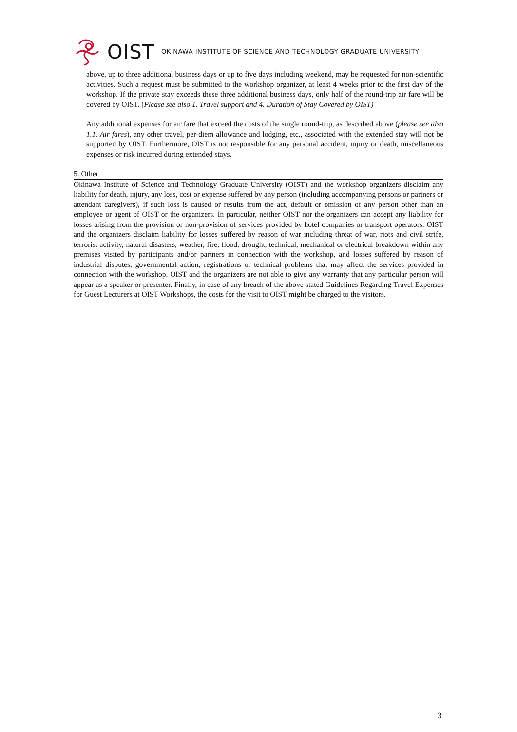OIST OKINAWA INSTITUTE OF SCIENCE AND TECHNOLOGY GRADUATE UNIVERSITY
above, up to three additional business days or up to five days including weekend, may be requested for non-scientific activities. Such a request must be submitted to the workshop organizer, at least 4 weeks prior to the first day of the workshop. If the private stay exceeds these three additional business days, only half of the round-trip air fare will be covered by OIST. (Please see also 1. Travel support and 4. Duration of Stay Covered by OIST)
Any additional expenses for air fare that exceed the costs of the single round-trip, as described above (please see also 1.1. Air fares), any other travel, per-diem allowance and lodging, etc., associated with the extended stay will not be supported by OIST. Furthermore, OIST is not responsible for any personal accident, injury or death, miscellaneous expenses or risk incurred during extended stays.
5. Other
Okinawa Institute of Science and Technology Graduate University (OIST) and the workshop organizers disclaim any liability for death, injury, any loss, cost or expense suffered by any person (including accompanying persons or partners or attendant caregivers), if such loss is caused or results from the act, default or omission of any person other than an employee or agent of OIST or the organizers. In particular, neither OIST nor the organizers can accept any liability for losses arising from the provision or non-provision of services provided by hotel companies or transport operators. OIST and the organizers disclaim liability for losses suffered by reason of war including threat of war, riots and civil strife, terrorist activity, natural disasters, weather, fire, flood, drought, technical, mechanical or electrical breakdown within any premises visited by participants and/or partners in connection with the workshop, and losses suffered by reason of industrial disputes, governmental action, registrations or technical problems that may affect the services provided in connection with the workshop. OIST and the organizers are not able to give any warranty that any particular person will appear as a speaker or presenter. Finally, in case of any breach of the above stated Guidelines Regarding Travel Expenses for Guest Lecturers at OIST Workshops, the costs for the visit to OIST might be charged to the visitors.
3